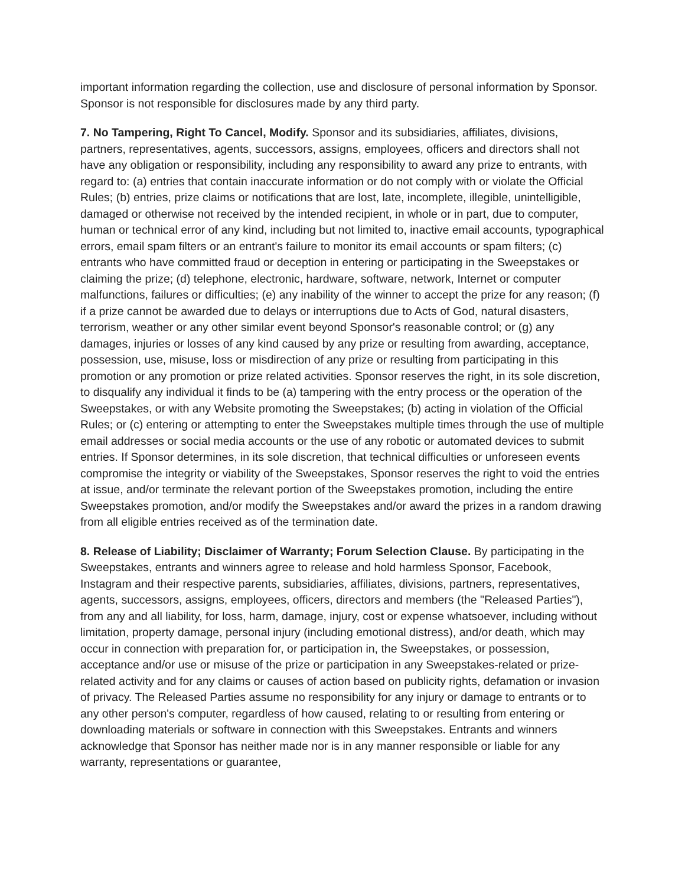important information regarding the collection, use and disclosure of personal information by Sponsor. Sponsor is not responsible for disclosures made by any third party.
7. No Tampering, Right To Cancel, Modify. Sponsor and its subsidiaries, affiliates, divisions, partners, representatives, agents, successors, assigns, employees, officers and directors shall not have any obligation or responsibility, including any responsibility to award any prize to entrants, with regard to: (a) entries that contain inaccurate information or do not comply with or violate the Official Rules; (b) entries, prize claims or notifications that are lost, late, incomplete, illegible, unintelligible, damaged or otherwise not received by the intended recipient, in whole or in part, due to computer, human or technical error of any kind, including but not limited to, inactive email accounts, typographical errors, email spam filters or an entrant's failure to monitor its email accounts or spam filters; (c) entrants who have committed fraud or deception in entering or participating in the Sweepstakes or claiming the prize; (d) telephone, electronic, hardware, software, network, Internet or computer malfunctions, failures or difficulties; (e) any inability of the winner to accept the prize for any reason; (f) if a prize cannot be awarded due to delays or interruptions due to Acts of God, natural disasters, terrorism, weather or any other similar event beyond Sponsor's reasonable control; or (g) any damages, injuries or losses of any kind caused by any prize or resulting from awarding, acceptance, possession, use, misuse, loss or misdirection of any prize or resulting from participating in this promotion or any promotion or prize related activities. Sponsor reserves the right, in its sole discretion, to disqualify any individual it finds to be (a) tampering with the entry process or the operation of the Sweepstakes, or with any Website promoting the Sweepstakes; (b) acting in violation of the Official Rules; or (c) entering or attempting to enter the Sweepstakes multiple times through the use of multiple email addresses or social media accounts or the use of any robotic or automated devices to submit entries. If Sponsor determines, in its sole discretion, that technical difficulties or unforeseen events compromise the integrity or viability of the Sweepstakes, Sponsor reserves the right to void the entries at issue, and/or terminate the relevant portion of the Sweepstakes promotion, including the entire Sweepstakes promotion, and/or modify the Sweepstakes and/or award the prizes in a random drawing from all eligible entries received as of the termination date.
8. Release of Liability; Disclaimer of Warranty; Forum Selection Clause. By participating in the Sweepstakes, entrants and winners agree to release and hold harmless Sponsor, Facebook, Instagram and their respective parents, subsidiaries, affiliates, divisions, partners, representatives, agents, successors, assigns, employees, officers, directors and members (the "Released Parties"), from any and all liability, for loss, harm, damage, injury, cost or expense whatsoever, including without limitation, property damage, personal injury (including emotional distress), and/or death, which may occur in connection with preparation for, or participation in, the Sweepstakes, or possession, acceptance and/or use or misuse of the prize or participation in any Sweepstakes-related or prize-related activity and for any claims or causes of action based on publicity rights, defamation or invasion of privacy. The Released Parties assume no responsibility for any injury or damage to entrants or to any other person's computer, regardless of how caused, relating to or resulting from entering or downloading materials or software in connection with this Sweepstakes. Entrants and winners acknowledge that Sponsor has neither made nor is in any manner responsible or liable for any warranty, representations or guarantee,